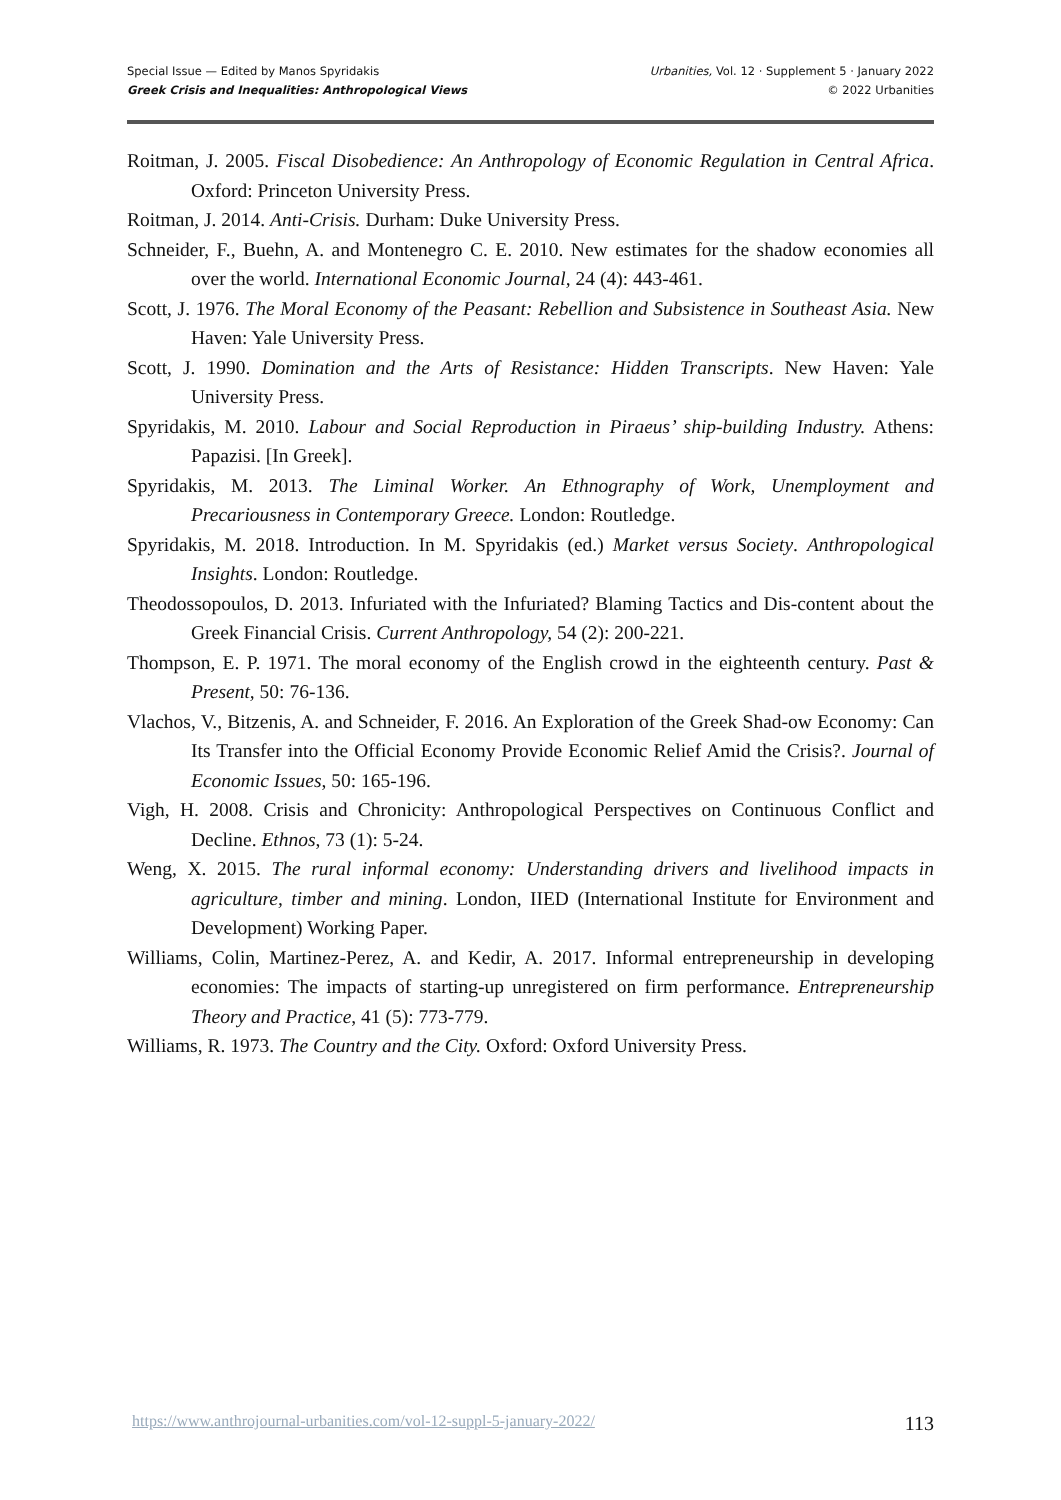Special Issue — Edited by Manos Spyridakis
Greek Crisis and Inequalities: Anthropological Views
Urbanities, Vol. 12 · Supplement 5 · January 2022
© 2022 Urbanities
Roitman, J. 2005. Fiscal Disobedience: An Anthropology of Economic Regulation in Central Africa. Oxford: Princeton University Press.
Roitman, J. 2014. Anti-Crisis. Durham: Duke University Press.
Schneider, F., Buehn, A. and Montenegro C. E. 2010. New estimates for the shadow economies all over the world. International Economic Journal, 24 (4): 443-461.
Scott, J. 1976. The Moral Economy of the Peasant: Rebellion and Subsistence in Southeast Asia. New Haven: Yale University Press.
Scott, J. 1990. Domination and the Arts of Resistance: Hidden Transcripts. New Haven: Yale University Press.
Spyridakis, M. 2010. Labour and Social Reproduction in Piraeus’ ship-building Industry. Athens: Papazisi. [In Greek].
Spyridakis, M. 2013. The Liminal Worker. An Ethnography of Work, Unemployment and Precariousness in Contemporary Greece. London: Routledge.
Spyridakis, M. 2018. Introduction. In M. Spyridakis (ed.) Market versus Society. Anthropological Insights. London: Routledge.
Theodossopoulos, D. 2013. Infuriated with the Infuriated? Blaming Tactics and Dis-content about the Greek Financial Crisis. Current Anthropology, 54 (2): 200-221.
Thompson, E. P. 1971. The moral economy of the English crowd in the eighteenth century. Past & Present, 50: 76-136.
Vlachos, V., Bitzenis, A. and Schneider, F. 2016. An Exploration of the Greek Shad-ow Economy: Can Its Transfer into the Official Economy Provide Economic Relief Amid the Crisis?. Journal of Economic Issues, 50: 165-196.
Vigh, H. 2008. Crisis and Chronicity: Anthropological Perspectives on Continuous Conflict and Decline. Ethnos, 73 (1): 5-24.
Weng, X. 2015. The rural informal economy: Understanding drivers and livelihood impacts in agriculture, timber and mining. London, IIED (International Institute for Environment and Development) Working Paper.
Williams, Colin, Martinez-Perez, A. and Kedir, A. 2017. Informal entrepreneurship in developing economies: The impacts of starting-up unregistered on firm performance. Entrepreneurship Theory and Practice, 41 (5): 773-779.
Williams, R. 1973. The Country and the City. Oxford: Oxford University Press.
https://www.anthrojournal-urbanities.com/vol-12-suppl-5-january-2022/ 113